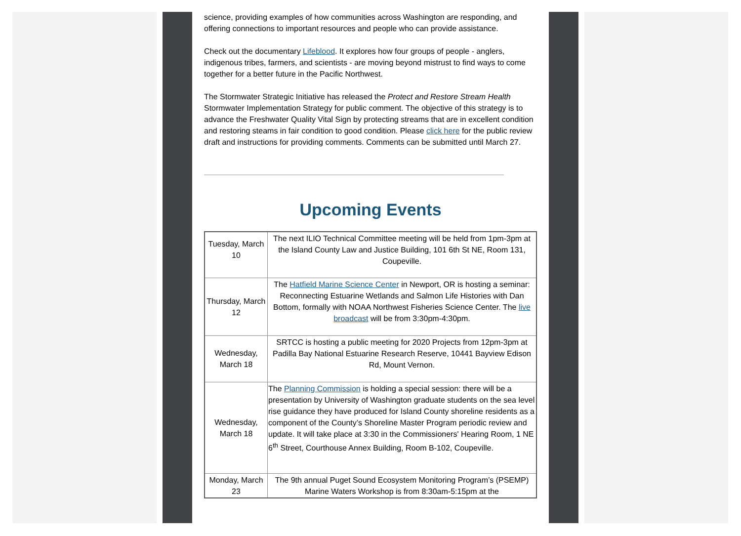science, providing examples of how communities across Washington are responding, and offering connections to important resources and people who can provide assistance.
Check out the documentary Lifeblood. It explores how four groups of people - anglers, indigenous tribes, farmers, and scientists - are moving beyond mistrust to find ways to come together for a better future in the Pacific Northwest.
The Stormwater Strategic Initiative has released the Protect and Restore Stream Health Stormwater Implementation Strategy for public comment. The objective of this strategy is to advance the Freshwater Quality Vital Sign by protecting streams that are in excellent condition and restoring steams in fair condition to good condition. Please click here for the public review draft and instructions for providing comments. Comments can be submitted until March 27.
Upcoming Events
| Tuesday, March 10 | The next ILIO Technical Committee meeting will be held from 1pm-3pm at the Island County Law and Justice Building, 101 6th St NE, Room 131, Coupeville. |
| Thursday, March 12 | The Hatfield Marine Science Center in Newport, OR is hosting a seminar: Reconnecting Estuarine Wetlands and Salmon Life Histories with Dan Bottom, formally with NOAA Northwest Fisheries Science Center. The live broadcast will be from 3:30pm-4:30pm. |
| Wednesday, March 18 | SRTCC is hosting a public meeting for 2020 Projects from 12pm-3pm at Padilla Bay National Estuarine Research Reserve, 10441 Bayview Edison Rd, Mount Vernon. |
| Wednesday, March 18 | The Planning Commission is holding a special session: there will be a presentation by University of Washington graduate students on the sea level rise guidance they have produced for Island County shoreline residents as a component of the County’s Shoreline Master Program periodic review and update. It will take place at 3:30 in the Commissioners' Hearing Room, 1 NE 6<sup>th</sup> Street, Courthouse Annex Building, Room B-102, Coupeville. |
| Monday, March 23 | The 9th annual Puget Sound Ecosystem Monitoring Program’s (PSEMP) Marine Waters Workshop is from 8:30am-5:15pm at the |